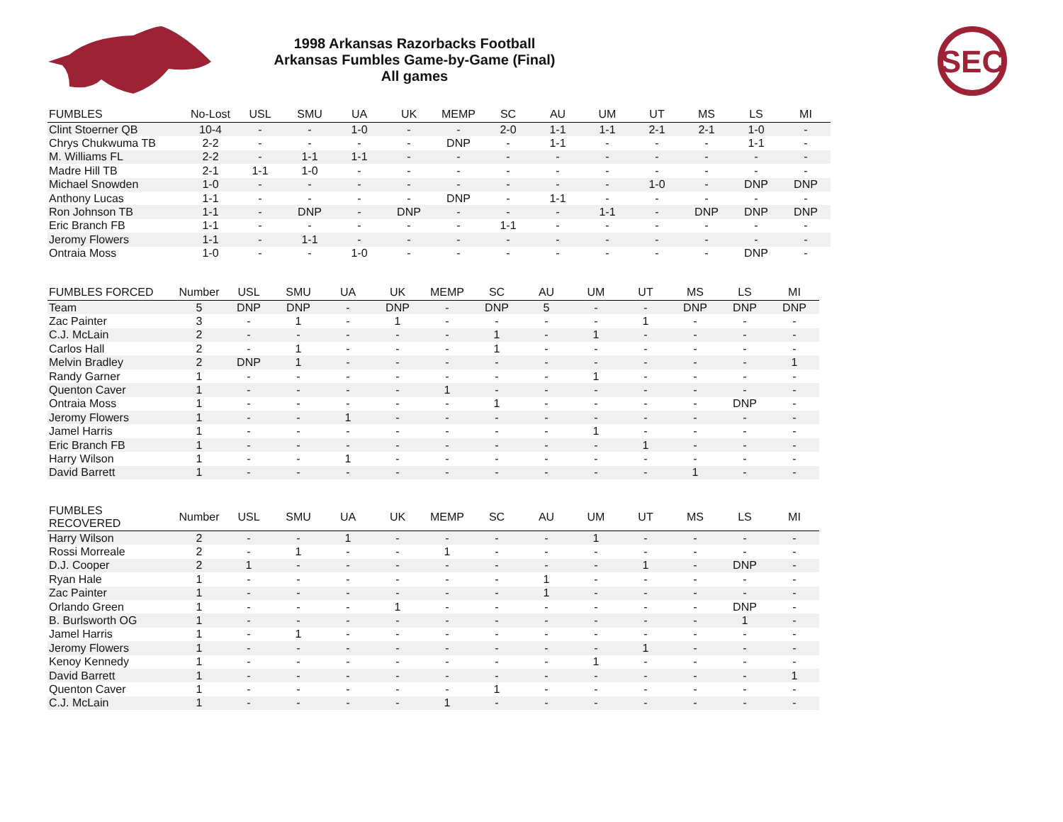SEC
1998 Arkansas Razorbacks Football
Arkansas Fumbles Game-by-Game (Final)
All games
| FUMBLES | No-Lost | USL | SMU | UA | UK | MEMP | SC | AU | UM | UT | MS | LS | MI |
| --- | --- | --- | --- | --- | --- | --- | --- | --- | --- | --- | --- | --- | --- |
| Clint Stoerner QB | 10-4 | - | - | 1-0 | - | - | 2-0 | 1-1 | 1-1 | 2-1 | 2-1 | 1-0 | - |
| Chrys Chukwuma TB | 2-2 | - | - | - | - | DNP | - | 1-1 | - | - | - | 1-1 | - |
| M. Williams FL | 2-2 | - | 1-1 | 1-1 | - | - | - | - | - | - | - | - | - |
| Madre Hill TB | 2-1 | 1-1 | 1-0 | - | - | - | - | - | - | - | - | - | - |
| Michael Snowden | 1-0 | - | - | - | - | - | - | - | - | 1-0 | - | DNP | DNP |
| Anthony Lucas | 1-1 | - | - | - | - | DNP | - | 1-1 | - | - | - | - | - |
| Ron Johnson TB | 1-1 | - | DNP | - | DNP | - | - | - | 1-1 | - | DNP | DNP | DNP |
| Eric Branch FB | 1-1 | - | - | - | - | - | 1-1 | - | - | - | - | - | - |
| Jeromy Flowers | 1-1 | - | 1-1 | - | - | - | - | - | - | - | - | - | - |
| Ontraia Moss | 1-0 | - | - | 1-0 | - | - | - | - | - | - | - | DNP | - |
| FUMBLES FORCED | Number | USL | SMU | UA | UK | MEMP | SC | AU | UM | UT | MS | LS | MI |
| --- | --- | --- | --- | --- | --- | --- | --- | --- | --- | --- | --- | --- | --- |
| Team | 5 | DNP | DNP | - | DNP | - | DNP | 5 | - | - | DNP | DNP | DNP |
| Zac Painter | 3 | - | 1 | - | 1 | - | - | - | - | 1 | - | - | - |
| C.J. McLain | 2 | - | - | - | - | - | 1 | - | 1 | - | - | - | - |
| Carlos Hall | 2 | - | 1 | - | - | - | 1 | - | - | - | - | - | - |
| Melvin Bradley | 2 | DNP | 1 | - | - | - | - | - | - | - | - | - | 1 |
| Randy Garner | 1 | - | - | - | - | - | - | - | 1 | - | - | - | - |
| Quenton Caver | 1 | - | - | - | - | 1 | - | - | - | - | - | - | - |
| Ontraia Moss | 1 | - | - | - | - | - | 1 | - | - | - | - | DNP | - |
| Jeromy Flowers | 1 | - | - | 1 | - | - | - | - | - | - | - | - | - |
| Jamel Harris | 1 | - | - | - | - | - | - | - | 1 | - | - | - | - |
| Eric Branch FB | 1 | - | - | - | - | - | - | - | - | 1 | - | - | - |
| Harry Wilson | 1 | - | - | 1 | - | - | - | - | - | - | - | - | - |
| David Barrett | 1 | - | - | - | - | - | - | - | - | - | 1 | - | - |
| FUMBLES RECOVERED | Number | USL | SMU | UA | UK | MEMP | SC | AU | UM | UT | MS | LS | MI |
| --- | --- | --- | --- | --- | --- | --- | --- | --- | --- | --- | --- | --- | --- |
| Harry Wilson | 2 | - | - | 1 | - | - | - | - | 1 | - | - | - | - |
| Rossi Morreale | 2 | - | 1 | - | - | 1 | - | - | - | - | - | - | - |
| D.J. Cooper | 2 | 1 | - | - | - | - | - | - | - | 1 | - | DNP | - |
| Ryan Hale | 1 | - | - | - | - | - | - | 1 | - | - | - | - | - |
| Zac Painter | 1 | - | - | - | - | - | - | 1 | - | - | - | - | - |
| Orlando Green | 1 | - | - | - | 1 | - | - | - | - | - | - | DNP | - |
| B. Burlsworth OG | 1 | - | - | - | - | - | - | - | - | - | - | 1 | - |
| Jamel Harris | 1 | - | 1 | - | - | - | - | - | - | - | - | - | - |
| Jeromy Flowers | 1 | - | - | - | - | - | - | - | - | 1 | - | - | - |
| Kenoy Kennedy | 1 | - | - | - | - | - | - | - | 1 | - | - | - | - |
| David Barrett | 1 | - | - | - | - | - | - | - | - | - | - | - | 1 |
| Quenton Caver | 1 | - | - | - | - | - | 1 | - | - | - | - | - | - |
| C.J. McLain | 1 | - | - | - | - | 1 | - | - | - | - | - | - | - |